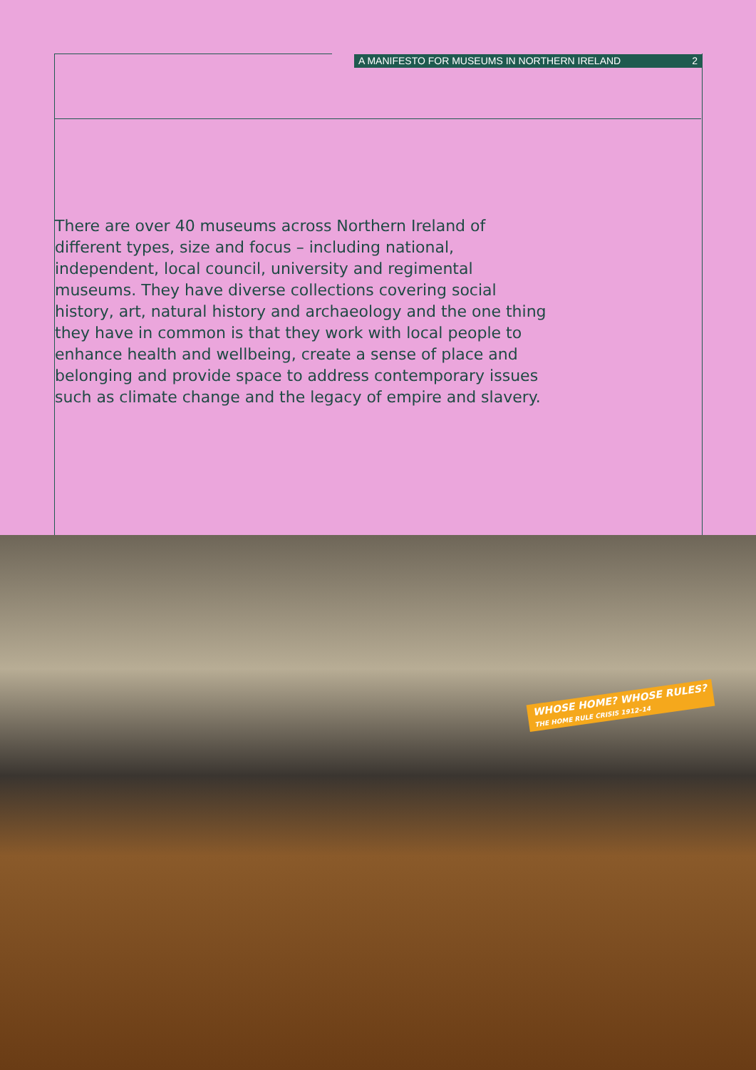A MANIFESTO FOR MUSEUMS IN NORTHERN IRELAND 2
There are over 40 museums across Northern Ireland of different types, size and focus – including national, independent, local council, university and regimental museums. They have diverse collections covering social history, art, natural history and archaeology and the one thing they have in common is that they work with local people to enhance health and wellbeing, create a sense of place and belonging and provide space to address contemporary issues such as climate change and the legacy of empire and slavery.
WHOSE HOME? WHOSE RULES?
THE HOME RULE CRISIS 1912–14